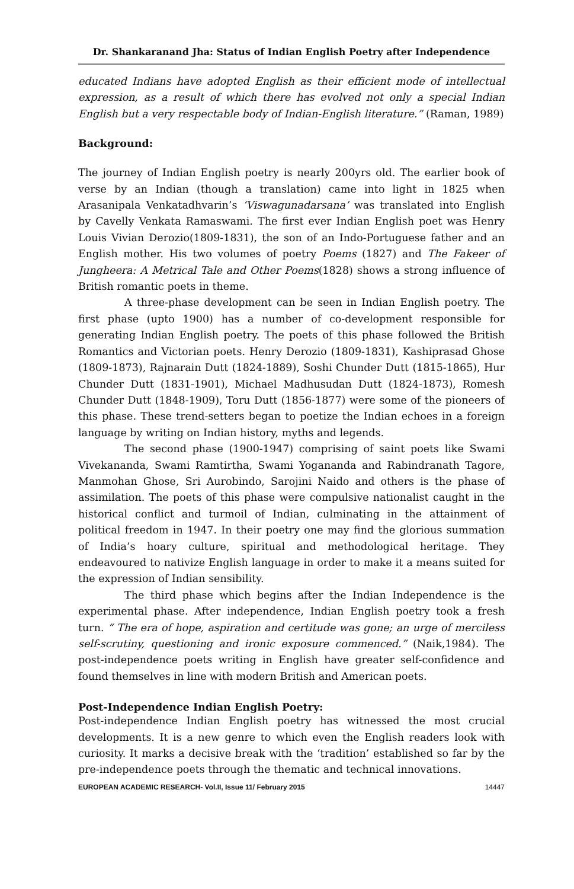Dr. Shankaranand Jha: Status of Indian English Poetry after Independence
educated Indians have adopted English as their efficient mode of intellectual expression, as a result of which there has evolved not only a special Indian English but a very respectable body of Indian-English literature.” (Raman, 1989)
Background:
The journey of Indian English poetry is nearly 200yrs old. The earlier book of verse by an Indian (though a translation) came into light in 1825 when Arasanipala Venkatadhvarin’s ‘Viswagunadarsana’ was translated into English by Cavelly Venkata Ramaswami. The first ever Indian English poet was Henry Louis Vivian Derozio(1809-1831), the son of an Indo-Portuguese father and an English mother. His two volumes of poetry Poems (1827) and The Fakeer of Jungheera: A Metrical Tale and Other Poems(1828) shows a strong influence of British romantic poets in theme.
A three-phase development can be seen in Indian English poetry. The first phase (upto 1900) has a number of co-development responsible for generating Indian English poetry. The poets of this phase followed the British Romantics and Victorian poets. Henry Derozio (1809-1831), Kashiprasad Ghose (1809-1873), Rajnarain Dutt (1824-1889), Soshi Chunder Dutt (1815-1865), Hur Chunder Dutt (1831-1901), Michael Madhusudan Dutt (1824-1873), Romesh Chunder Dutt (1848-1909), Toru Dutt (1856-1877) were some of the pioneers of this phase. These trend-setters began to poetize the Indian echoes in a foreign language by writing on Indian history, myths and legends.
The second phase (1900-1947) comprising of saint poets like Swami Vivekananda, Swami Ramtirtha, Swami Yogananda and Rabindranath Tagore, Manmohan Ghose, Sri Aurobindo, Sarojini Naido and others is the phase of assimilation. The poets of this phase were compulsive nationalist caught in the historical conflict and turmoil of Indian, culminating in the attainment of political freedom in 1947. In their poetry one may find the glorious summation of India’s hoary culture, spiritual and methodological heritage. They endeavoured to nativize English language in order to make it a means suited for the expression of Indian sensibility.
The third phase which begins after the Indian Independence is the experimental phase. After independence, Indian English poetry took a fresh turn. “ The era of hope, aspiration and certitude was gone; an urge of merciless self-scrutiny, questioning and ironic exposure commenced.” (Naik,1984). The post-independence poets writing in English have greater self-confidence and found themselves in line with modern British and American poets.
Post-Independence Indian English Poetry:
Post-independence Indian English poetry has witnessed the most crucial developments. It is a new genre to which even the English readers look with curiosity. It marks a decisive break with the ‘tradition’ established so far by the pre-independence poets through the thematic and technical innovations.
EUROPEAN ACADEMIC RESEARCH- Vol.II, Issue 11/ February 2015 14447